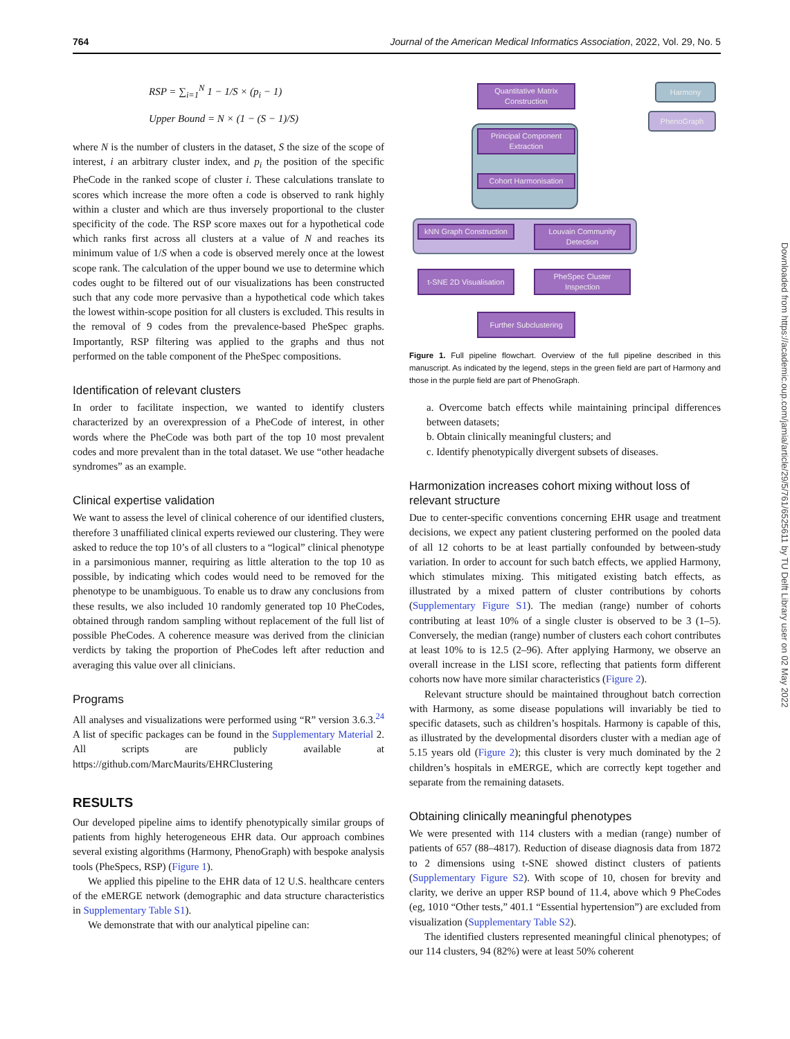764 Journal of the American Medical Informatics Association, 2022, Vol. 29, No. 5
RSP = ∑<sub>i=1</sub><sup>N</sup> 1 − 1/S × (p<sub>i</sub> − 1)
Upper Bound = N × (1 − (S − 1)/S)
where N is the number of clusters in the dataset, S the size of the scope of interest, i an arbitrary cluster index, and p<sub>i</sub> the position of the specific PheCode in the ranked scope of cluster i. These calculations translate to scores which increase the more often a code is observed to rank highly within a cluster and which are thus inversely proportional to the cluster specificity of the code. The RSP score maxes out for a hypothetical code which ranks first across all clusters at a value of N and reaches its minimum value of 1/S when a code is observed merely once at the lowest scope rank. The calculation of the upper bound we use to determine which codes ought to be filtered out of our visualizations has been constructed such that any code more pervasive than a hypothetical code which takes the lowest within-scope position for all clusters is excluded. This results in the removal of 9 codes from the prevalence-based PheSpec graphs. Importantly, RSP filtering was applied to the graphs and thus not performed on the table component of the PheSpec compositions.
Identification of relevant clusters
In order to facilitate inspection, we wanted to identify clusters characterized by an overexpression of a PheCode of interest, in other words where the PheCode was both part of the top 10 most prevalent codes and more prevalent than in the total dataset. We use “other headache syndromes” as an example.
Clinical expertise validation
We want to assess the level of clinical coherence of our identified clusters, therefore 3 unaffiliated clinical experts reviewed our clustering. They were asked to reduce the top 10’s of all clusters to a “logical” clinical phenotype in a parsimonious manner, requiring as little alteration to the top 10 as possible, by indicating which codes would need to be removed for the phenotype to be unambiguous. To enable us to draw any conclusions from these results, we also included 10 randomly generated top 10 PheCodes, obtained through random sampling without replacement of the full list of possible PheCodes. A coherence measure was derived from the clinician verdicts by taking the proportion of PheCodes left after reduction and averaging this value over all clinicians.
Programs
All analyses and visualizations were performed using “R” version 3.6.3.<sup>24</sup> A list of specific packages can be found in the Supplementary Material 2. All scripts are publicly available at https://github.com/MarcMaurits/EHRClustering
RESULTS
Our developed pipeline aims to identify phenotypically similar groups of patients from highly heterogeneous EHR data. Our approach combines several existing algorithms (Harmony, PhenoGraph) with bespoke analysis tools (PheSpecs, RSP) (Figure 1).
We applied this pipeline to the EHR data of 12 U.S. healthcare centers of the eMERGE network (demographic and data structure characteristics in Supplementary Table S1).
We demonstrate that with our analytical pipeline can:
Quantitative Matrix Construction
Principal Component Extraction
Cohort Harmonisation
kNN Graph Construction
Louvain Community Detection
t-SNE 2D Visualisation
PheSpec Cluster Inspection
Further Subclustering
Harmony
PhenoGraph
Figure 1. Full pipeline flowchart. Overview of the full pipeline described in this manuscript. As indicated by the legend, steps in the green field are part of Harmony and those in the purple field are part of PhenoGraph.
a. Overcome batch effects while maintaining principal differences between datasets;
b. Obtain clinically meaningful clusters; and
c. Identify phenotypically divergent subsets of diseases.
Harmonization increases cohort mixing without loss of relevant structure
Due to center-specific conventions concerning EHR usage and treatment decisions, we expect any patient clustering performed on the pooled data of all 12 cohorts to be at least partially confounded by between-study variation. In order to account for such batch effects, we applied Harmony, which stimulates mixing. This mitigated existing batch effects, as illustrated by a mixed pattern of cluster contributions by cohorts (Supplementary Figure S1). The median (range) number of cohorts contributing at least 10% of a single cluster is observed to be 3 (1–5). Conversely, the median (range) number of clusters each cohort contributes at least 10% to is 12.5 (2–96). After applying Harmony, we observe an overall increase in the LISI score, reflecting that patients form different cohorts now have more similar characteristics (Figure 2).
Relevant structure should be maintained throughout batch correction with Harmony, as some disease populations will invariably be tied to specific datasets, such as children’s hospitals. Harmony is capable of this, as illustrated by the developmental disorders cluster with a median age of 5.15 years old (Figure 2); this cluster is very much dominated by the 2 children’s hospitals in eMERGE, which are correctly kept together and separate from the remaining datasets.
Obtaining clinically meaningful phenotypes
We were presented with 114 clusters with a median (range) number of patients of 657 (88–4817). Reduction of disease diagnosis data from 1872 to 2 dimensions using t-SNE showed distinct clusters of patients (Supplementary Figure S2). With scope of 10, chosen for brevity and clarity, we derive an upper RSP bound of 11.4, above which 9 PheCodes (eg, 1010 “Other tests,” 401.1 “Essential hypertension”) are excluded from visualization (Supplementary Table S2).
The identified clusters represented meaningful clinical phenotypes; of our 114 clusters, 94 (82%) were at least 50% coherent
Downloaded from https://academic.oup.com/jamia/article/29/5/761/6525611 by TU Delft Library user on 02 May 2022